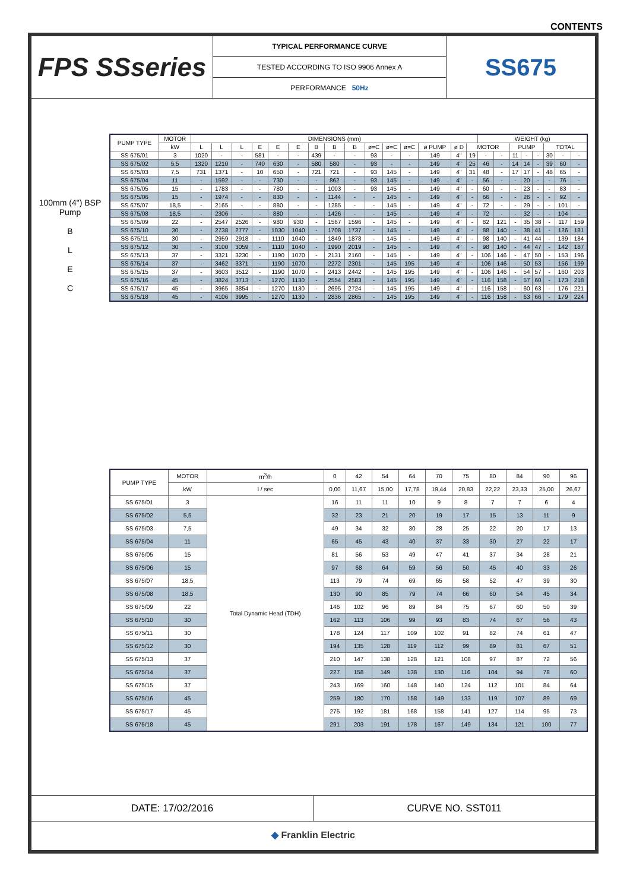CONTENTS
FPS SSseries
TYPICAL PERFORMANCE CURVE
TESTED ACCORDING TO ISO 9906 Annex A
PERFORMANCE 50Hz
SS675
100mm (4") BSP Pump
B
L
E
C
| PUMP TYPE | MOTOR | DIMENSIONS (mm) | | | | | | | | | | | | | | | WEIGHT (kg) | | | | | | | |
| --- | --- | --- | --- | --- | --- | --- | --- | --- | --- | --- | --- | --- | --- | --- | --- | --- | --- | --- | --- | --- | --- | --- | --- | --- |
| | kW | L | L | L | E | E | E | B | B | B | ø=C | ø=C | ø=C | ø PUMP | ø D | MOTOR | | | PUMP | | | TOTAL | | |
| SS 675/01 | 3 | 1020 | - | - | 581 | - | - | 439 | - | - | 93 | - | - | 149 | 4" | 19 | - | - | 11 | - | - | 30 | - | - |
| SS 675/02 | 5,5 | 1320 | 1210 | - | 740 | 630 | - | 580 | 580 | - | 93 | - | - | 149 | 4" | 25 | 46 | - | 14 | 14 | - | 39 | 60 | - |
| SS 675/03 | 7,5 | 731 | 1371 | - | 10 | 650 | - | 721 | 721 | - | 93 | 145 | - | 149 | 4" | 31 | 48 | - | 17 | 17 | - | 48 | 65 | - |
| SS 675/04 | 11 | - | 1592 | - | - | 730 | - | - | 862 | - | 93 | 145 | - | 149 | 4" | - | 56 | - | - | 20 | - | - | 76 | - |
| SS 675/05 | 15 | - | 1783 | - | - | 780 | - | - | 1003 | - | 93 | 145 | - | 149 | 4" | - | 60 | - | - | 23 | - | - | 83 | - |
| SS 675/06 | 15 | - | 1974 | - | - | 830 | - | - | 1144 | - | - | 145 | - | 149 | 4" | - | 66 | - | - | 26 | - | - | 92 | - |
| SS 675/07 | 18,5 | - | 2165 | - | - | 880 | - | - | 1285 | - | - | 145 | - | 149 | 4" | - | 72 | - | - | 29 | - | - | 101 | - |
| SS 675/08 | 18,5 | - | 2306 | - | - | 880 | - | - | 1426 | - | - | 145 | - | 149 | 4" | - | 72 | - | - | 32 | - | - | 104 | - |
| SS 675/09 | 22 | - | 2547 | 2526 | - | 980 | 930 | - | 1567 | 1596 | - | 145 | - | 149 | 4" | - | 82 | 121 | - | 35 | 38 | - | 117 | 159 |
| SS 675/10 | 30 | - | 2738 | 2777 | - | 1030 | 1040 | - | 1708 | 1737 | - | 145 | - | 149 | 4" | - | 88 | 140 | - | 38 | 41 | - | 126 | 181 |
| SS 675/11 | 30 | - | 2959 | 2918 | - | 1110 | 1040 | - | 1849 | 1878 | - | 145 | - | 149 | 4" | - | 98 | 140 | - | 41 | 44 | - | 139 | 184 |
| SS 675/12 | 30 | - | 3100 | 3059 | - | 1110 | 1040 | - | 1990 | 2019 | - | 145 | - | 149 | 4" | - | 98 | 140 | - | 44 | 47 | - | 142 | 187 |
| SS 675/13 | 37 | - | 3321 | 3230 | - | 1190 | 1070 | - | 2131 | 2160 | - | 145 | - | 149 | 4" | - | 106 | 146 | - | 47 | 50 | - | 153 | 196 |
| SS 675/14 | 37 | - | 3462 | 3371 | - | 1190 | 1070 | - | 2272 | 2301 | - | 145 | 195 | 149 | 4" | - | 106 | 146 | - | 50 | 53 | - | 156 | 199 |
| SS 675/15 | 37 | - | 3603 | 3512 | - | 1190 | 1070 | - | 2413 | 2442 | - | 145 | 195 | 149 | 4" | - | 106 | 146 | - | 54 | 57 | - | 160 | 203 |
| SS 675/16 | 45 | - | 3824 | 3713 | - | 1270 | 1130 | - | 2554 | 2583 | - | 145 | 195 | 149 | 4" | - | 116 | 158 | - | 57 | 60 | - | 173 | 218 |
| SS 675/17 | 45 | - | 3965 | 3854 | - | 1270 | 1130 | - | 2695 | 2724 | - | 145 | 195 | 149 | 4" | - | 116 | 158 | - | 60 | 63 | - | 176 | 221 |
| SS 675/18 | 45 | - | 4106 | 3995 | - | 1270 | 1130 | - | 2836 | 2865 | - | 145 | 195 | 149 | 4" | - | 116 | 158 | - | 63 | 66 | - | 179 | 224 |
| PUMP TYPE | MOTOR | m<sup>3</sup>/h | 0 | 42 | 54 | 64 | 70 | 75 | 80 | 84 | 90 | 96 |
| | kW | l / sec | 0,00 | 11,67 | 15,00 | 17,78 | 19,44 | 20,83 | 22,22 | 23,33 | 25,00 | 26,67 |
| SS 675/01 | 3 | Total Dynamic Head (TDH) | 16 | 11 | 11 | 10 | 9 | 8 | 7 | 7 | 6 | 4 |
| SS 675/02 | 5,5 | | 32 | 23 | 21 | 20 | 19 | 17 | 15 | 13 | 11 | 9 |
| SS 675/03 | 7,5 | | 49 | 34 | 32 | 30 | 28 | 25 | 22 | 20 | 17 | 13 |
| SS 675/04 | 11 | | 65 | 45 | 43 | 40 | 37 | 33 | 30 | 27 | 22 | 17 |
| SS 675/05 | 15 | | 81 | 56 | 53 | 49 | 47 | 41 | 37 | 34 | 28 | 21 |
| SS 675/06 | 15 | | 97 | 68 | 64 | 59 | 56 | 50 | 45 | 40 | 33 | 26 |
| SS 675/07 | 18,5 | | 113 | 79 | 74 | 69 | 65 | 58 | 52 | 47 | 39 | 30 |
| SS 675/08 | 18,5 | | 130 | 90 | 85 | 79 | 74 | 66 | 60 | 54 | 45 | 34 |
| SS 675/09 | 22 | | 146 | 102 | 96 | 89 | 84 | 75 | 67 | 60 | 50 | 39 |
| SS 675/10 | 30 | | 162 | 113 | 106 | 99 | 93 | 83 | 74 | 67 | 56 | 43 |
| SS 675/11 | 30 | | 178 | 124 | 117 | 109 | 102 | 91 | 82 | 74 | 61 | 47 |
| SS 675/12 | 30 | | 194 | 135 | 128 | 119 | 112 | 99 | 89 | 81 | 67 | 51 |
| SS 675/13 | 37 | | 210 | 147 | 138 | 128 | 121 | 108 | 97 | 87 | 72 | 56 |
| SS 675/14 | 37 | | 227 | 158 | 149 | 138 | 130 | 116 | 104 | 94 | 78 | 60 |
| SS 675/15 | 37 | | 243 | 169 | 160 | 148 | 140 | 124 | 112 | 101 | 84 | 64 |
| SS 675/16 | 45 | | 259 | 180 | 170 | 158 | 149 | 133 | 119 | 107 | 89 | 69 |
| SS 675/17 | 45 | | 275 | 192 | 181 | 168 | 158 | 141 | 127 | 114 | 95 | 73 |
| SS 675/18 | 45 | | 291 | 203 | 191 | 178 | 167 | 149 | 134 | 121 | 100 | 77 |
DATE: 17/02/2016 CURVE NO. SST011
◆ Franklin Electric